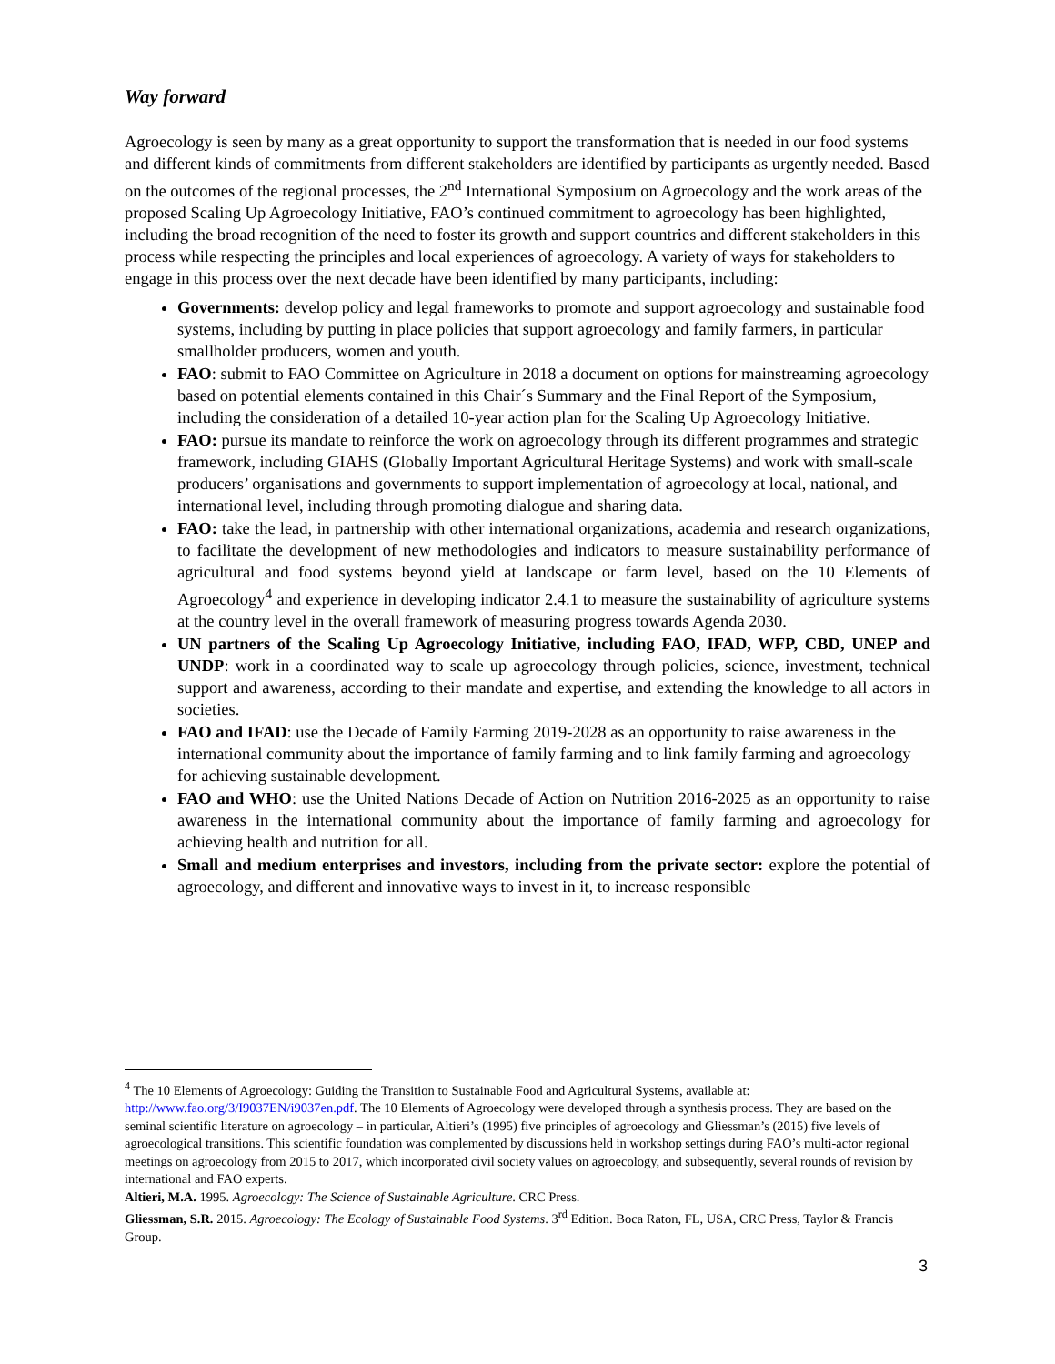Way forward
Agroecology is seen by many as a great opportunity to support the transformation that is needed in our food systems and different kinds of commitments from different stakeholders are identified by participants as urgently needed. Based on the outcomes of the regional processes, the 2<sup>nd</sup> International Symposium on Agroecology and the work areas of the proposed Scaling Up Agroecology Initiative, FAO’s continued commitment to agroecology has been highlighted, including the broad recognition of the need to foster its growth and support countries and different stakeholders in this process while respecting the principles and local experiences of agroecology. A variety of ways for stakeholders to engage in this process over the next decade have been identified by many participants, including:
Governments: develop policy and legal frameworks to promote and support agroecology and sustainable food systems, including by putting in place policies that support agroecology and family farmers, in particular smallholder producers, women and youth.
FAO: submit to FAO Committee on Agriculture in 2018 a document on options for mainstreaming agroecology based on potential elements contained in this Chair´s Summary and the Final Report of the Symposium, including the consideration of a detailed 10-year action plan for the Scaling Up Agroecology Initiative.
FAO: pursue its mandate to reinforce the work on agroecology through its different programmes and strategic framework, including GIAHS (Globally Important Agricultural Heritage Systems) and work with small-scale producers’ organisations and governments to support implementation of agroecology at local, national, and international level, including through promoting dialogue and sharing data.
FAO: take the lead, in partnership with other international organizations, academia and research organizations, to facilitate the development of new methodologies and indicators to measure sustainability performance of agricultural and food systems beyond yield at landscape or farm level, based on the 10 Elements of Agroecology<sup>4</sup> and experience in developing indicator 2.4.1 to measure the sustainability of agriculture systems at the country level in the overall framework of measuring progress towards Agenda 2030.
UN partners of the Scaling Up Agroecology Initiative, including FAO, IFAD, WFP, CBD, UNEP and UNDP: work in a coordinated way to scale up agroecology through policies, science, investment, technical support and awareness, according to their mandate and expertise, and extending the knowledge to all actors in societies.
FAO and IFAD: use the Decade of Family Farming 2019-2028 as an opportunity to raise awareness in the international community about the importance of family farming and to link family farming and agroecology for achieving sustainable development.
FAO and WHO: use the United Nations Decade of Action on Nutrition 2016-2025 as an opportunity to raise awareness in the international community about the importance of family farming and agroecology for achieving health and nutrition for all.
Small and medium enterprises and investors, including from the private sector: explore the potential of agroecology, and different and innovative ways to invest in it, to increase responsible
<sup>4</sup> The 10 Elements of Agroecology: Guiding the Transition to Sustainable Food and Agricultural Systems, available at: http://www.fao.org/3/I9037EN/i9037en.pdf. The 10 Elements of Agroecology were developed through a synthesis process. They are based on the seminal scientific literature on agroecology – in particular, Altieri’s (1995) five principles of agroecology and Gliessman’s (2015) five levels of agroecological transitions. This scientific foundation was complemented by discussions held in workshop settings during FAO’s multi-actor regional meetings on agroecology from 2015 to 2017, which incorporated civil society values on agroecology, and subsequently, several rounds of revision by international and FAO experts.
Altieri, M.A. 1995. Agroecology: The Science of Sustainable Agriculture. CRC Press.
Gliessman, S.R. 2015. Agroecology: The Ecology of Sustainable Food Systems. 3<sup>rd</sup> Edition. Boca Raton, FL, USA, CRC Press, Taylor & Francis Group.
3